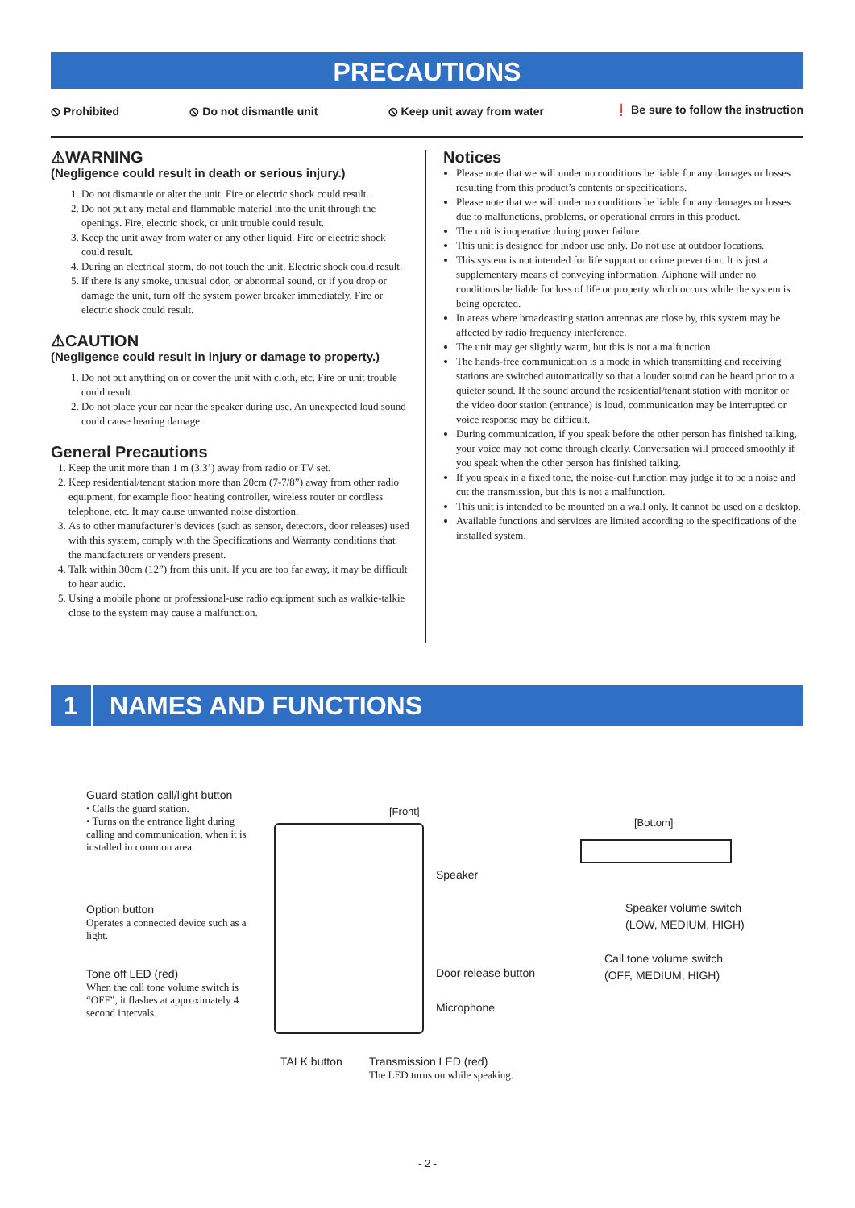PRECAUTIONS
⦸ Prohibited ⦸ Do not dismantle unit ⦸ Keep unit away from water ❗ Be sure to follow the instruction
⚠WARNING
(Negligence could result in death or serious injury.)
1. Do not dismantle or alter the unit. Fire or electric shock could result.
2. Do not put any metal and flammable material into the unit through the openings. Fire, electric shock, or unit trouble could result.
3. Keep the unit away from water or any other liquid. Fire or electric shock could result.
4. During an electrical storm, do not touch the unit. Electric shock could result.
5. If there is any smoke, unusual odor, or abnormal sound, or if you drop or damage the unit, turn off the system power breaker immediately. Fire or electric shock could result.
⚠CAUTION
(Negligence could result in injury or damage to property.)
1. Do not put anything on or cover the unit with cloth, etc. Fire or unit trouble could result.
2. Do not place your ear near the speaker during use. An unexpected loud sound could cause hearing damage.
General Precautions
1. Keep the unit more than 1 m (3.3’) away from radio or TV set.
2. Keep residential/tenant station more than 20cm (7-7/8”) away from other radio equipment, for example floor heating controller, wireless router or cordless telephone, etc. It may cause unwanted noise distortion.
3. As to other manufacturer’s devices (such as sensor, detectors, door releases) used with this system, comply with the Specifications and Warranty conditions that the manufacturers or venders present.
4. Talk within 30cm (12”) from this unit. If you are too far away, it may be difficult to hear audio.
5. Using a mobile phone or professional-use radio equipment such as walkie-talkie close to the system may cause a malfunction.
Notices
Please note that we will under no conditions be liable for any damages or losses resulting from this product’s contents or specifications.
Please note that we will under no conditions be liable for any damages or losses due to malfunctions, problems, or operational errors in this product.
The unit is inoperative during power failure.
This unit is designed for indoor use only. Do not use at outdoor locations.
This system is not intended for life support or crime prevention. It is just a supplementary means of conveying information. Aiphone will under no conditions be liable for loss of life or property which occurs while the system is being operated.
In areas where broadcasting station antennas are close by, this system may be affected by radio frequency interference.
The unit may get slightly warm, but this is not a malfunction.
The hands-free communication is a mode in which transmitting and receiving stations are switched automatically so that a louder sound can be heard prior to a quieter sound. If the sound around the residential/tenant station with monitor or the video door station (entrance) is loud, communication may be interrupted or voice response may be difficult.
During communication, if you speak before the other person has finished talking, your voice may not come through clearly. Conversation will proceed smoothly if you speak when the other person has finished talking.
If you speak in a fixed tone, the noise-cut function may judge it to be a noise and cut the transmission, but this is not a malfunction.
This unit is intended to be mounted on a wall only. It cannot be used on a desktop.
Available functions and services are limited according to the specifications of the installed system.
1 NAMES AND FUNCTIONS
Guard station call/light button
• Calls the guard station.
• Turns on the entrance light during calling and communication, when it is installed in common area.
Option button
Operates a connected device such as a light.
Tone off LED (red)
When the call tone volume switch is “OFF”, it flashes at approximately 4 second intervals.
[Front]
[Bottom]
Speaker
Door release button
Microphone
Speaker volume switch
(LOW, MEDIUM, HIGH)
Call tone volume switch
(OFF, MEDIUM, HIGH)
TALK button
Transmission LED (red)
The LED turns on while speaking.
- 2 -